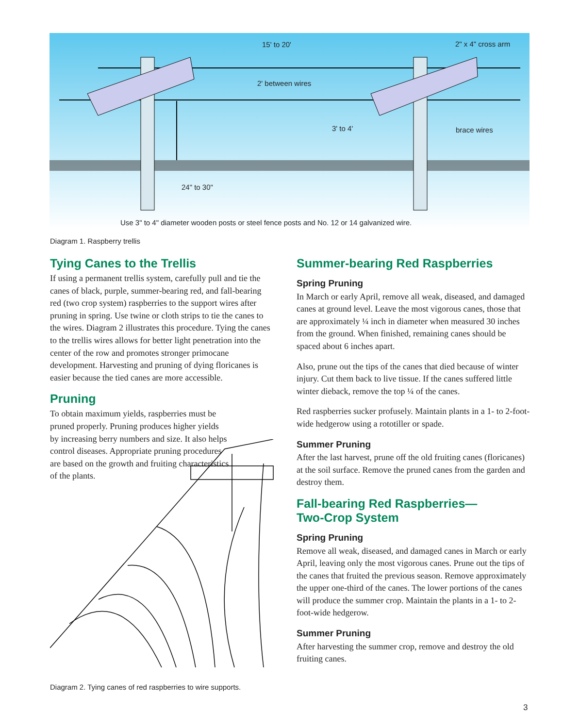15' to 20' 2" x 4" cross arm
2' between wires
3' to 4' brace wires
24" to 30"
Use 3" to 4" diameter wooden posts or steel fence posts and No. 12 or 14 galvanized wire.
Diagram 1. Raspberry trellis
Tying Canes to the Trellis
If using a permanent trellis system, carefully pull and tie the canes of black, purple, summer-bearing red, and fall-bearing red (two crop system) raspberries to the support wires after pruning in spring. Use twine or cloth strips to tie the canes to the wires. Diagram 2 illustrates this procedure. Tying the canes to the trellis wires allows for better light penetration into the center of the row and promotes stronger primocane development. Harvesting and pruning of dying floricanes is easier because the tied canes are more accessible.
Pruning
To obtain maximum yields, raspberries must be pruned properly. Pruning produces higher yields by increasing berry numbers and size. It also helps control diseases. Appropriate pruning procedures are based on the growth and fruiting characteristics of the plants.
Diagram 2. Tying canes of red raspberries to wire supports.
Summer-bearing Red Raspberries
Spring Pruning
In March or early April, remove all weak, diseased, and damaged canes at ground level. Leave the most vigorous canes, those that are approximately ¼ inch in diameter when measured 30 inches from the ground. When finished, remaining canes should be spaced about 6 inches apart.
Also, prune out the tips of the canes that died because of winter injury. Cut them back to live tissue. If the canes suffered little winter dieback, remove the top ¼ of the canes.
Red raspberries sucker profusely. Maintain plants in a 1- to 2-foot-wide hedgerow using a rototiller or spade.
Summer Pruning
After the last harvest, prune off the old fruiting canes (floricanes) at the soil surface. Remove the pruned canes from the garden and destroy them.
Fall-bearing Red Raspberries—
Two-Crop System
Spring Pruning
Remove all weak, diseased, and damaged canes in March or early April, leaving only the most vigorous canes. Prune out the tips of the canes that fruited the previous season. Remove approximately the upper one-third of the canes. The lower portions of the canes will produce the summer crop. Maintain the plants in a 1- to 2-foot-wide hedgerow.
Summer Pruning
After harvesting the summer crop, remove and destroy the old fruiting canes.
3